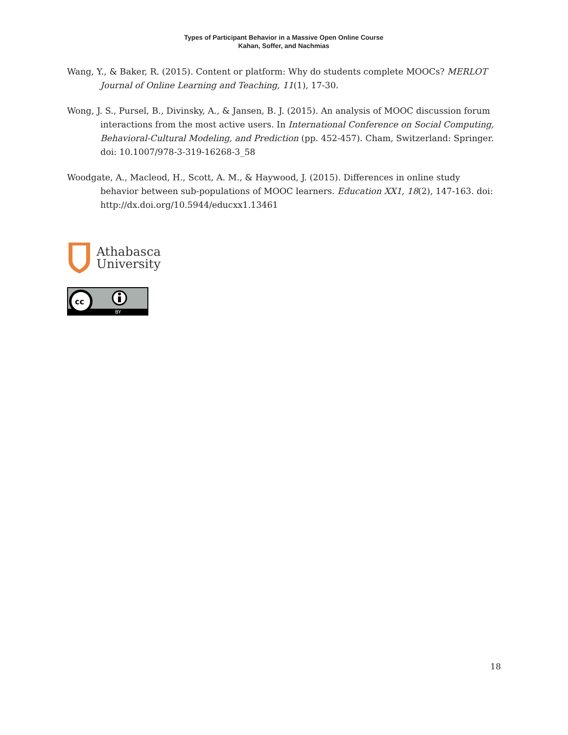Types of Participant Behavior in a Massive Open Online Course
Kahan, Soffer, and Nachmias
Wang, Y., & Baker, R. (2015). Content or platform: Why do students complete MOOCs? MERLOT Journal of Online Learning and Teaching, 11(1), 17-30.
Wong, J. S., Pursel, B., Divinsky, A., & Jansen, B. J. (2015). An analysis of MOOC discussion forum interactions from the most active users. In International Conference on Social Computing, Behavioral-Cultural Modeling, and Prediction (pp. 452-457). Cham, Switzerland: Springer. doi: 10.1007/978-3-319-16268-3_58
Woodgate, A., Macleod, H., Scott, A. M., & Haywood, J. (2015). Differences in online study behavior between sub-populations of MOOC learners. Education XX1, 18(2), 147-163. doi: http://dx.doi.org/10.5944/educxx1.13461
Athabasca
University
cc
BY
18